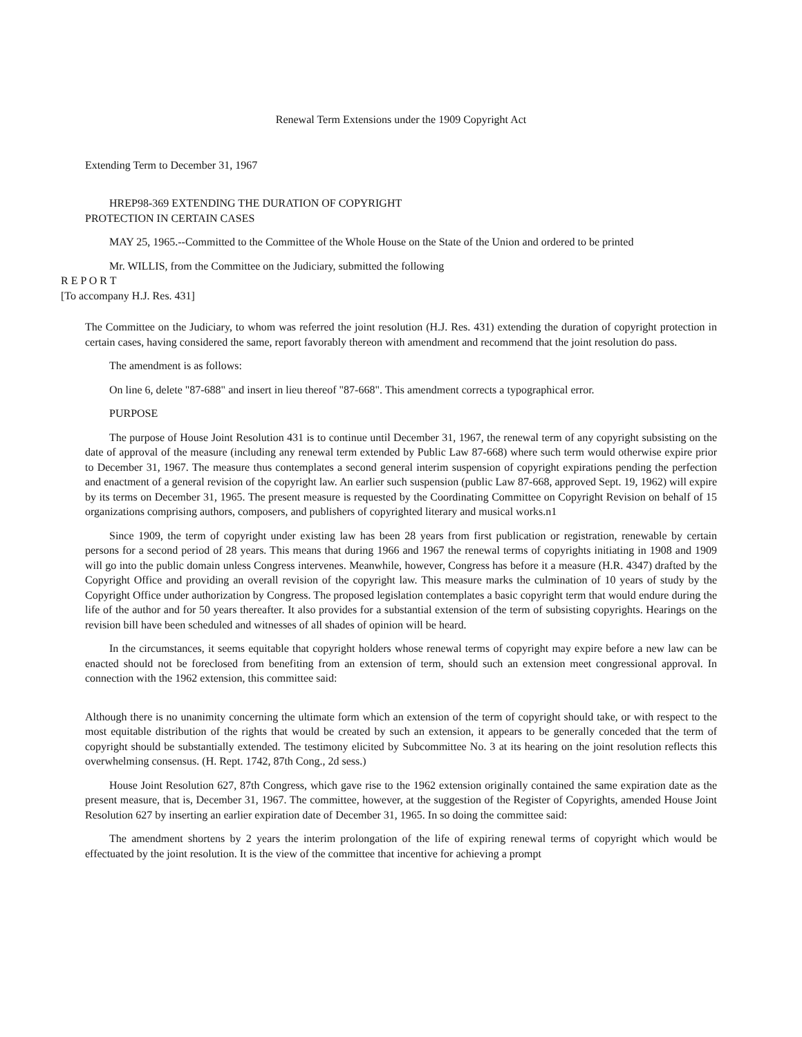Renewal Term Extensions under the 1909 Copyright Act
Extending Term to December 31, 1967
HREP98-369 EXTENDING THE DURATION OF COPYRIGHT
PROTECTION IN CERTAIN CASES
MAY 25, 1965.--Committed to the Committee of the Whole House on the State of the Union and ordered to be printed
Mr. WILLIS, from the Committee on the Judiciary, submitted the following
R E P O R T
[To accompany H.J. Res. 431]
The Committee on the Judiciary, to whom was referred the joint resolution (H.J. Res. 431) extending the duration of copyright protection in certain cases, having considered the same, report favorably thereon with amendment and recommend that the joint resolution do pass.
The amendment is as follows:
On line 6, delete "87-688" and insert in lieu thereof "87-668". This amendment corrects a typographical error.
PURPOSE
The purpose of House Joint Resolution 431 is to continue until December 31, 1967, the renewal term of any copyright subsisting on the date of approval of the measure (including any renewal term extended by Public Law 87-668) where such term would otherwise expire prior to December 31, 1967. The measure thus contemplates a second general interim suspension of copyright expirations pending the perfection and enactment of a general revision of the copyright law. An earlier such suspension (public Law 87-668, approved Sept. 19, 1962) will expire by its terms on December 31, 1965. The present measure is requested by the Coordinating Committee on Copyright Revision on behalf of 15 organizations comprising authors, composers, and publishers of copyrighted literary and musical works.n1
Since 1909, the term of copyright under existing law has been 28 years from first publication or registration, renewable by certain persons for a second period of 28 years. This means that during 1966 and 1967 the renewal terms of copyrights initiating in 1908 and 1909 will go into the public domain unless Congress intervenes. Meanwhile, however, Congress has before it a measure (H.R. 4347) drafted by the Copyright Office and providing an overall revision of the copyright law. This measure marks the culmination of 10 years of study by the Copyright Office under authorization by Congress. The proposed legislation contemplates a basic copyright term that would endure during the life of the author and for 50 years thereafter. It also provides for a substantial extension of the term of subsisting copyrights. Hearings on the revision bill have been scheduled and witnesses of all shades of opinion will be heard.
In the circumstances, it seems equitable that copyright holders whose renewal terms of copyright may expire before a new law can be enacted should not be foreclosed from benefiting from an extension of term, should such an extension meet congressional approval. In connection with the 1962 extension, this committee said:
Although there is no unanimity concerning the ultimate form which an extension of the term of copyright should take, or with respect to the most equitable distribution of the rights that would be created by such an extension, it appears to be generally conceded that the term of copyright should be substantially extended. The testimony elicited by Subcommittee No. 3 at its hearing on the joint resolution reflects this overwhelming consensus. (H. Rept. 1742, 87th Cong., 2d sess.)
House Joint Resolution 627, 87th Congress, which gave rise to the 1962 extension originally contained the same expiration date as the present measure, that is, December 31, 1967. The committee, however, at the suggestion of the Register of Copyrights, amended House Joint Resolution 627 by inserting an earlier expiration date of December 31, 1965. In so doing the committee said:
The amendment shortens by 2 years the interim prolongation of the life of expiring renewal terms of copyright which would be effectuated by the joint resolution. It is the view of the committee that incentive for achieving a prompt